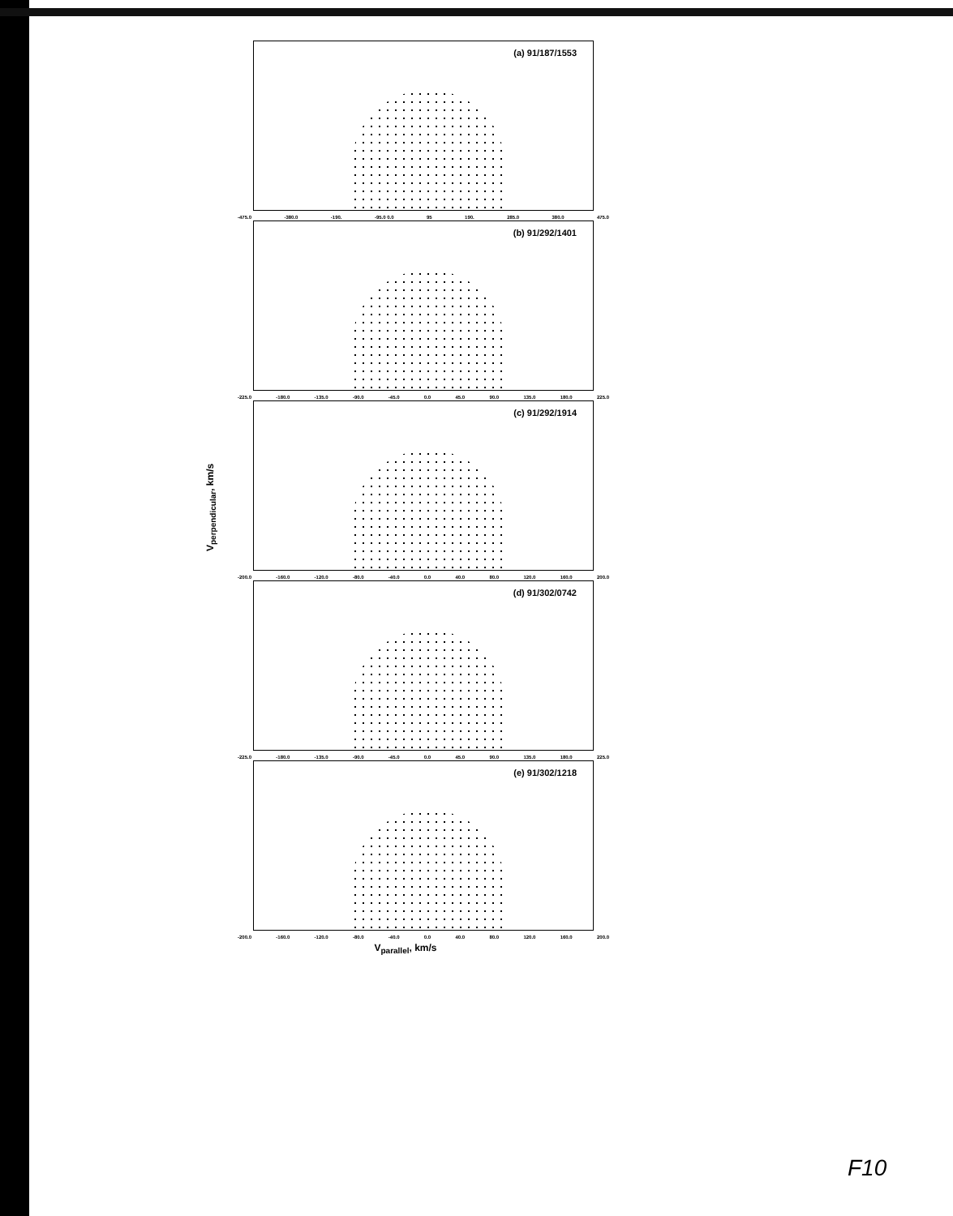(a) 91/187/1553
-475.0 -380.0 -190. -95.0 0.0 95 190. 285.0 380.0 475.0
(b) 91/292/1401
-225.0 -180.0 -135.0 -90.0 -45.0 0.0 45.0 90.0 135.0 180.0 225.0
(c) 91/292/1914
-200.0 -160.0 -120.0 -80.0 -40.0 0.0 40.0 80.0 120.0 160.0 200.0
(d) 91/302/0742
-225.0 -180.0 -135.0 -90.0 -45.0 0.0 45.0 90.0 135.0 180.0 225.0
(e) 91/302/1218
-200.0 -160.0 -120.0 -80.0 -40.0 0.0 40.0 80.0 120.0 160.0 200.0
V<sub>parallel</sub>, km/s
V<sub>perpendicular</sub>, km/s
F10